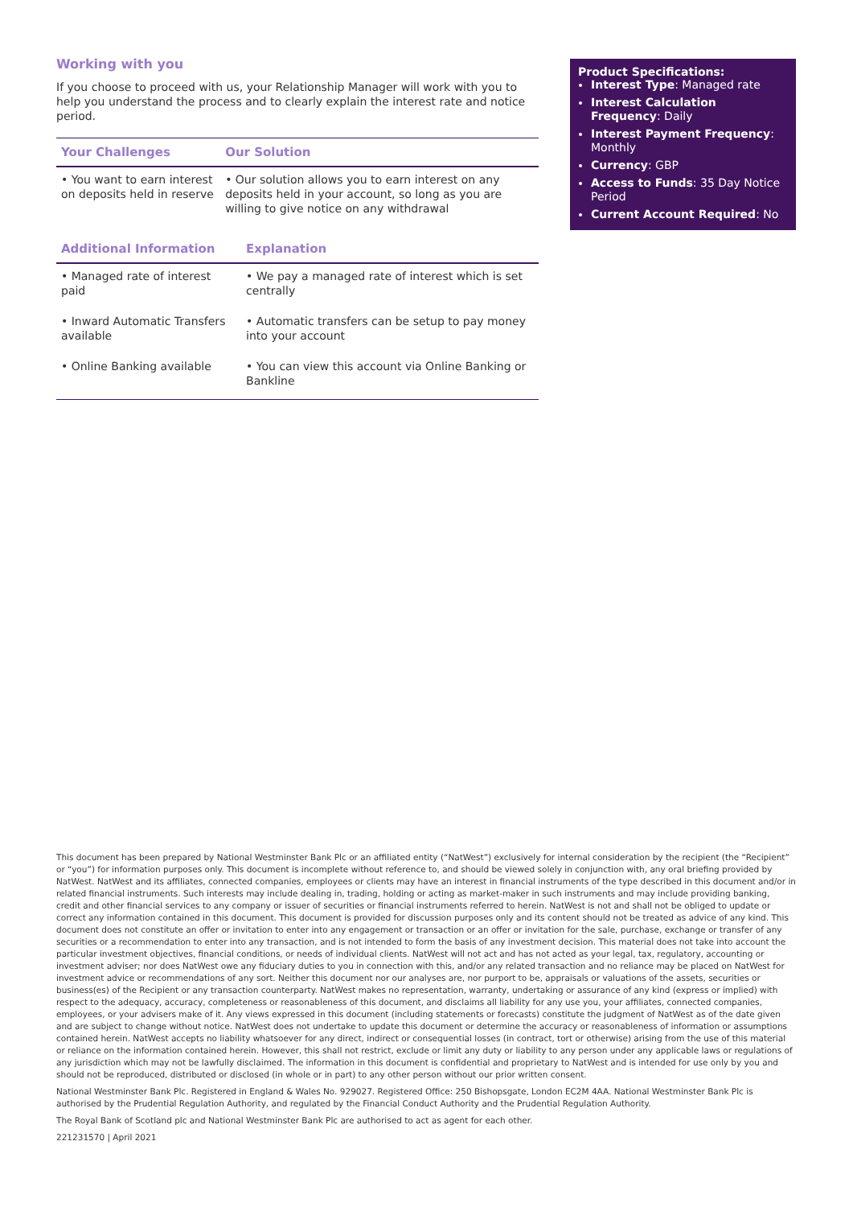Working with you
If you choose to proceed with us, your Relationship Manager will work with you to help you understand the process and to clearly explain the interest rate and notice period.
| Your Challenges | Our Solution |
| --- | --- |
| • You want to earn interest on deposits held in reserve | • Our solution allows you to earn interest on any deposits held in your account, so long as you are willing to give notice on any withdrawal |
| Additional Information | Explanation |
| --- | --- |
| • Managed rate of interest paid | • We pay a managed rate of interest which is set centrally |
| • Inward Automatic Transfers available | • Automatic transfers can be setup to pay money into your account |
| • Online Banking available | • You can view this account via Online Banking or Bankline |
Product Specifications:
Interest Type: Managed rate
Interest Calculation Frequency: Daily
Interest Payment Frequency: Monthly
Currency: GBP
Access to Funds: 35 Day Notice Period
Current Account Required: No
This document has been prepared by National Westminster Bank Plc or an affiliated entity (“NatWest”) exclusively for internal consideration by the recipient (the “Recipient” or “you”) for information purposes only. This document is incomplete without reference to, and should be viewed solely in conjunction with, any oral briefing provided by NatWest. NatWest and its affiliates, connected companies, employees or clients may have an interest in financial instruments of the type described in this document and/or in related financial instruments. Such interests may include dealing in, trading, holding or acting as market-maker in such instruments and may include providing banking, credit and other financial services to any company or issuer of securities or financial instruments referred to herein. NatWest is not and shall not be obliged to update or correct any information contained in this document. This document is provided for discussion purposes only and its content should not be treated as advice of any kind. This document does not constitute an offer or invitation to enter into any engagement or transaction or an offer or invitation for the sale, purchase, exchange or transfer of any securities or a recommendation to enter into any transaction, and is not intended to form the basis of any investment decision. This material does not take into account the particular investment objectives, financial conditions, or needs of individual clients. NatWest will not act and has not acted as your legal, tax, regulatory, accounting or investment adviser; nor does NatWest owe any fiduciary duties to you in connection with this, and/or any related transaction and no reliance may be placed on NatWest for investment advice or recommendations of any sort. Neither this document nor our analyses are, nor purport to be, appraisals or valuations of the assets, securities or business(es) of the Recipient or any transaction counterparty. NatWest makes no representation, warranty, undertaking or assurance of any kind (express or implied) with respect to the adequacy, accuracy, completeness or reasonableness of this document, and disclaims all liability for any use you, your affiliates, connected companies, employees, or your advisers make of it. Any views expressed in this document (including statements or forecasts) constitute the judgment of NatWest as of the date given and are subject to change without notice. NatWest does not undertake to update this document or determine the accuracy or reasonableness of information or assumptions contained herein. NatWest accepts no liability whatsoever for any direct, indirect or consequential losses (in contract, tort or otherwise) arising from the use of this material or reliance on the information contained herein. However, this shall not restrict, exclude or limit any duty or liability to any person under any applicable laws or regulations of any jurisdiction which may not be lawfully disclaimed. The information in this document is confidential and proprietary to NatWest and is intended for use only by you and should not be reproduced, distributed or disclosed (in whole or in part) to any other person without our prior written consent.
National Westminster Bank Plc. Registered in England & Wales No. 929027. Registered Office: 250 Bishopsgate, London EC2M 4AA. National Westminster Bank Plc is authorised by the Prudential Regulation Authority, and regulated by the Financial Conduct Authority and the Prudential Regulation Authority.
The Royal Bank of Scotland plc and National Westminster Bank Plc are authorised to act as agent for each other.
221231570 | April 2021